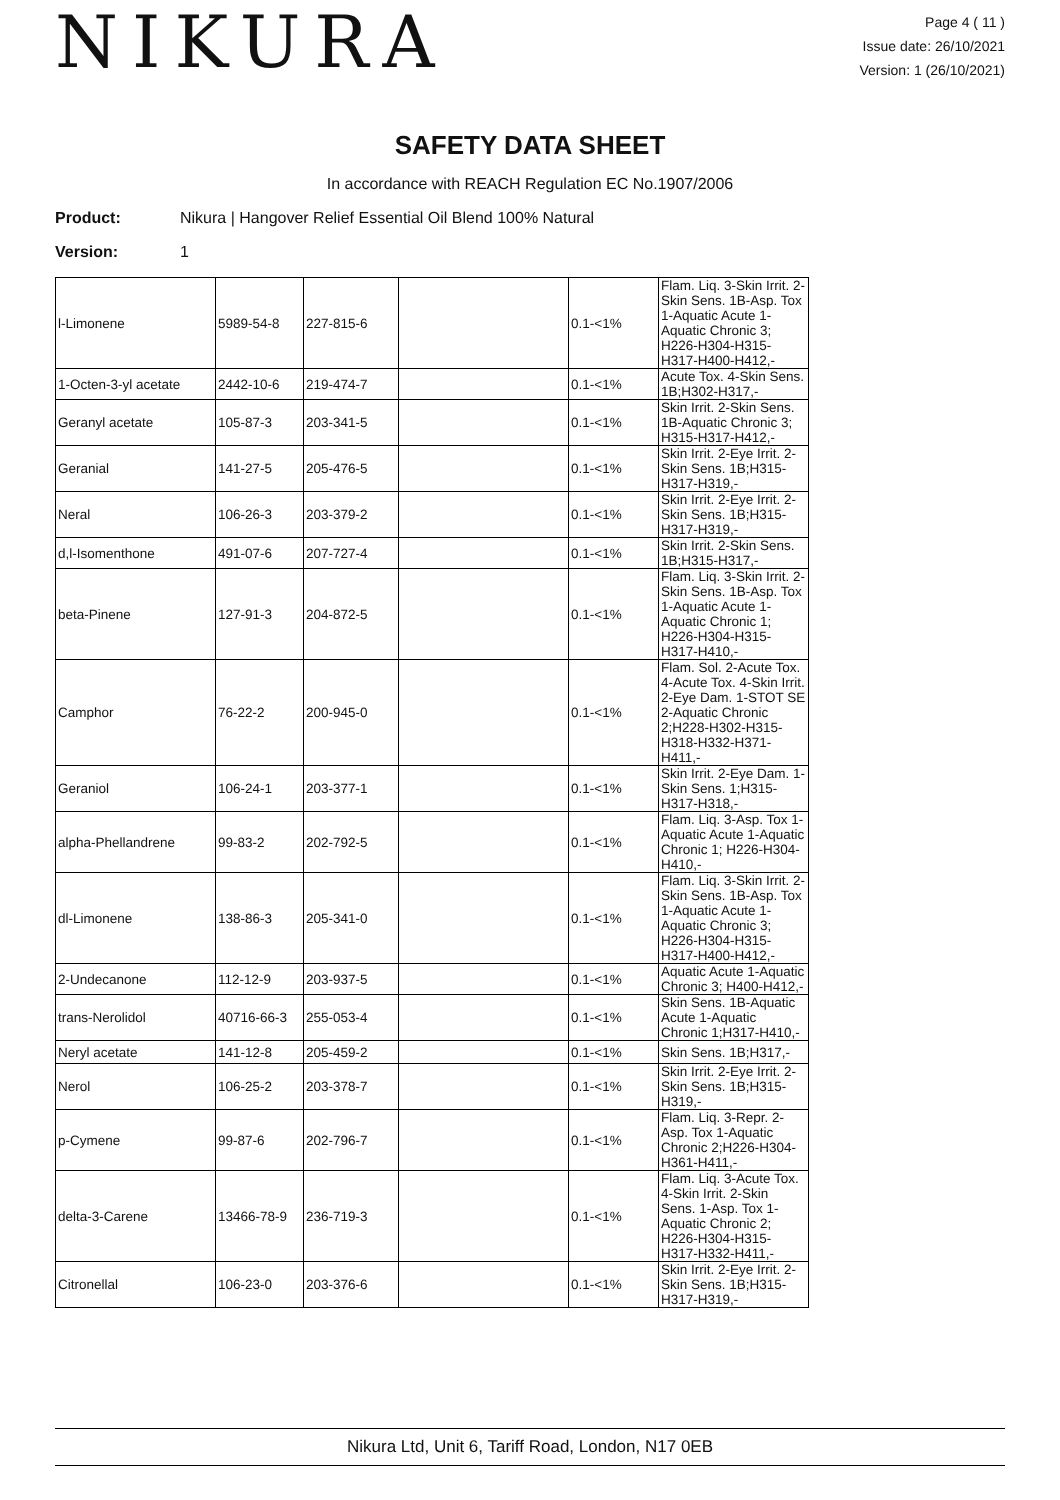NIKURA
Page 4 ( 11 )
Issue date: 26/10/2021
Version: 1 (26/10/2021)
SAFETY DATA SHEET
In accordance with REACH Regulation EC No.1907/2006
Product: Nikura | Hangover Relief Essential Oil Blend 100% Natural
Version: 1
| l-Limonene | 5989-54-8 | 227-815-6 | | 0.1-<1% | Flam. Liq. 3-Skin Irrit. 2-Skin Sens. 1B-Asp. Tox 1-Aquatic Acute 1-Aquatic Chronic 3; H226-H304-H315-H317-H400-H412,- |
| 1-Octen-3-yl acetate | 2442-10-6 | 219-474-7 | | 0.1-<1% | Acute Tox. 4-Skin Sens. 1B;H302-H317,- |
| Geranyl acetate | 105-87-3 | 203-341-5 | | 0.1-<1% | Skin Irrit. 2-Skin Sens. 1B-Aquatic Chronic 3; H315-H317-H412,- |
| Geranial | 141-27-5 | 205-476-5 | | 0.1-<1% | Skin Irrit. 2-Eye Irrit. 2-Skin Sens. 1B;H315-H317-H319,- |
| Neral | 106-26-3 | 203-379-2 | | 0.1-<1% | Skin Irrit. 2-Eye Irrit. 2-Skin Sens. 1B;H315-H317-H319,- |
| d,l-Isomenthone | 491-07-6 | 207-727-4 | | 0.1-<1% | Skin Irrit. 2-Skin Sens. 1B;H315-H317,- |
| beta-Pinene | 127-91-3 | 204-872-5 | | 0.1-<1% | Flam. Liq. 3-Skin Irrit. 2-Skin Sens. 1B-Asp. Tox 1-Aquatic Acute 1-Aquatic Chronic 1; H226-H304-H315-H317-H410,- |
| Camphor | 76-22-2 | 200-945-0 | | 0.1-<1% | Flam. Sol. 2-Acute Tox. 4-Acute Tox. 4-Skin Irrit. 2-Eye Dam. 1-STOT SE 2-Aquatic Chronic 2;H228-H302-H315-H318-H332-H371-H411,- |
| Geraniol | 106-24-1 | 203-377-1 | | 0.1-<1% | Skin Irrit. 2-Eye Dam. 1-Skin Sens. 1;H315-H317-H318,- |
| alpha-Phellandrene | 99-83-2 | 202-792-5 | | 0.1-<1% | Flam. Liq. 3-Asp. Tox 1-Aquatic Acute 1-Aquatic Chronic 1; H226-H304-H410,- |
| dl-Limonene | 138-86-3 | 205-341-0 | | 0.1-<1% | Flam. Liq. 3-Skin Irrit. 2-Skin Sens. 1B-Asp. Tox 1-Aquatic Acute 1-Aquatic Chronic 3; H226-H304-H315-H317-H400-H412,- |
| 2-Undecanone | 112-12-9 | 203-937-5 | | 0.1-<1% | Aquatic Acute 1-Aquatic Chronic 3; H400-H412,- |
| trans-Nerolidol | 40716-66-3 | 255-053-4 | | 0.1-<1% | Skin Sens. 1B-Aquatic Acute 1-Aquatic Chronic 1;H317-H410,- |
| Neryl acetate | 141-12-8 | 205-459-2 | | 0.1-<1% | Skin Sens. 1B;H317,- |
| Nerol | 106-25-2 | 203-378-7 | | 0.1-<1% | Skin Irrit. 2-Eye Irrit. 2-Skin Sens. 1B;H315-H319,- |
| p-Cymene | 99-87-6 | 202-796-7 | | 0.1-<1% | Flam. Liq. 3-Repr. 2-Asp. Tox 1-Aquatic Chronic 2;H226-H304-H361-H411,- |
| delta-3-Carene | 13466-78-9 | 236-719-3 | | 0.1-<1% | Flam. Liq. 3-Acute Tox. 4-Skin Irrit. 2-Skin Sens. 1-Asp. Tox 1-Aquatic Chronic 2; H226-H304-H315-H317-H332-H411,- |
| Citronellal | 106-23-0 | 203-376-6 | | 0.1-<1% | Skin Irrit. 2-Eye Irrit. 2-Skin Sens. 1B;H315-H317-H319,- |
Nikura Ltd, Unit 6, Tariff Road, London, N17 0EB